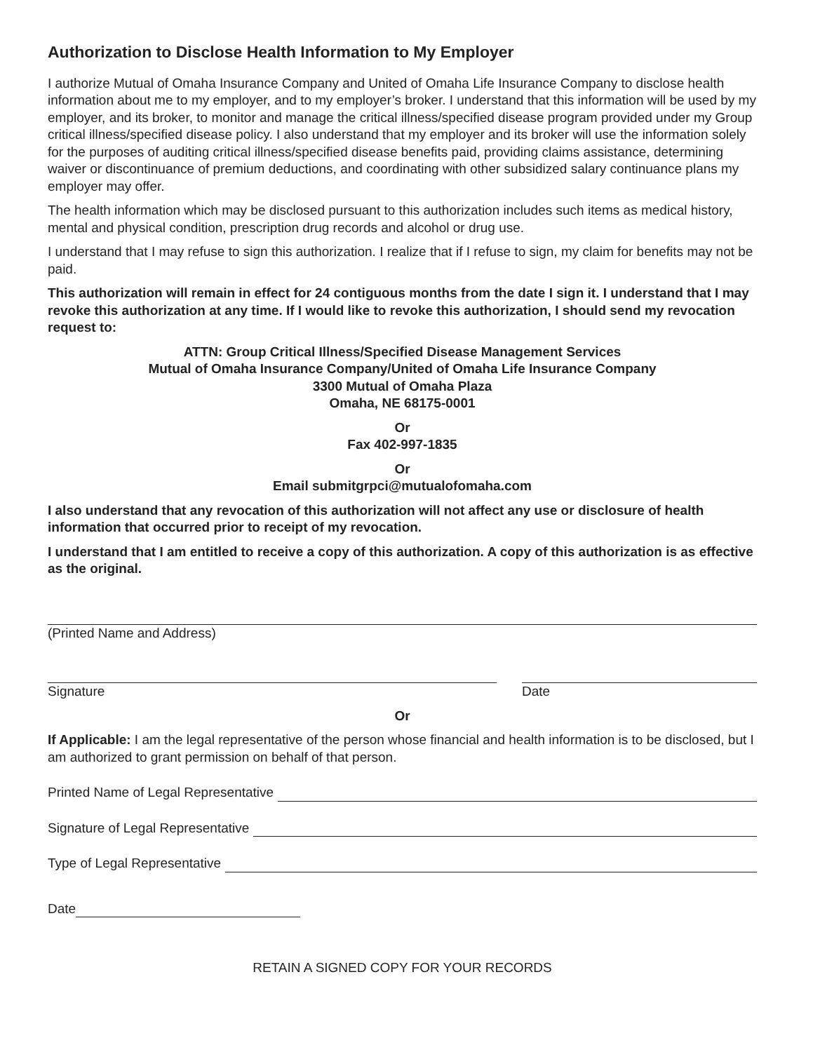Authorization to Disclose Health Information to My Employer
I authorize Mutual of Omaha Insurance Company and United of Omaha Life Insurance Company to disclose health information about me to my employer, and to my employer’s broker. I understand that this information will be used by my employer, and its broker, to monitor and manage the critical illness/specified disease program provided under my Group critical illness/specified disease policy. I also understand that my employer and its broker will use the information solely for the purposes of auditing critical illness/specified disease benefits paid, providing claims assistance, determining waiver or discontinuance of premium deductions, and coordinating with other subsidized salary continuance plans my employer may offer.
The health information which may be disclosed pursuant to this authorization includes such items as medical history, mental and physical condition, prescription drug records and alcohol or drug use.
I understand that I may refuse to sign this authorization. I realize that if I refuse to sign, my claim for benefits may not be paid.
This authorization will remain in effect for 24 contiguous months from the date I sign it. I understand that I may revoke this authorization at any time. If I would like to revoke this authorization, I should send my revocation request to:
ATTN: Group Critical Illness/Specified Disease Management Services
Mutual of Omaha Insurance Company/United of Omaha Life Insurance Company
3300 Mutual of Omaha Plaza
Omaha, NE 68175-0001
Or
Fax 402-997-1835
Or
Email submitgrpci@mutualofomaha.com
I also understand that any revocation of this authorization will not affect any use or disclosure of health information that occurred prior to receipt of my revocation.
I understand that I am entitled to receive a copy of this authorization. A copy of this authorization is as effective as the original.
(Printed Name and Address)
Signature Date
Or
If Applicable: I am the legal representative of the person whose financial and health information is to be disclosed, but I am authorized to grant permission on behalf of that person.
Printed Name of Legal Representative
Signature of Legal Representative
Type of Legal Representative
Date
RETAIN A SIGNED COPY FOR YOUR RECORDS